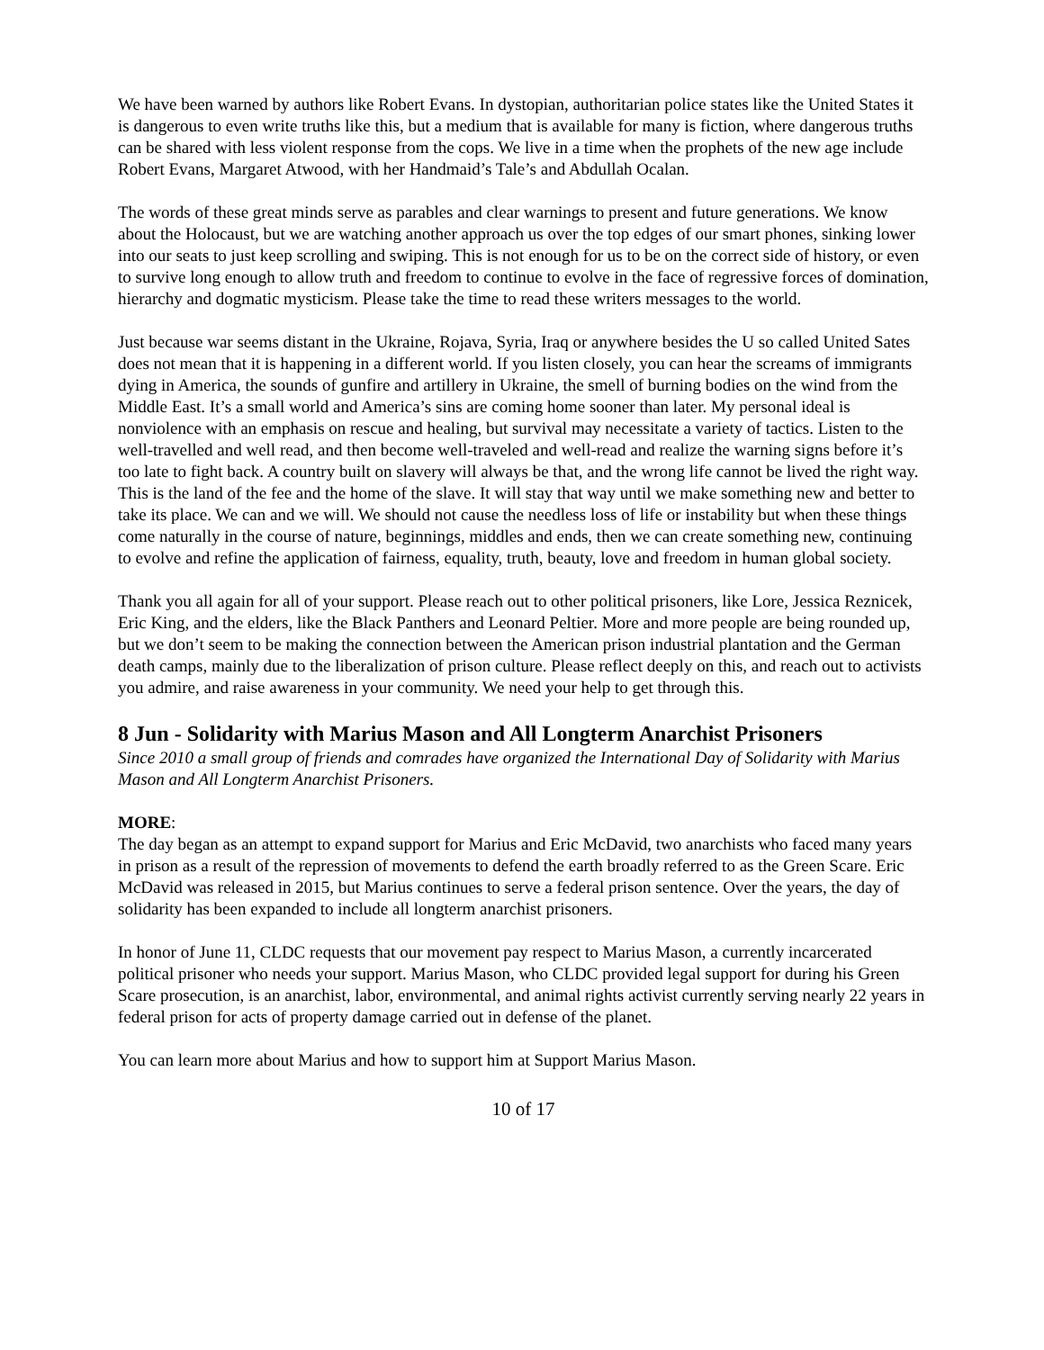We have been warned by authors like Robert Evans. In dystopian, authoritarian police states like the United States it is dangerous to even write truths like this, but a medium that is available for many is fiction, where dangerous truths can be shared with less violent response from the cops. We live in a time when the prophets of the new age include Robert Evans, Margaret Atwood, with her Handmaid’s Tale’s and Abdullah Ocalan.
The words of these great minds serve as parables and clear warnings to present and future generations. We know about the Holocaust, but we are watching another approach us over the top edges of our smart phones, sinking lower into our seats to just keep scrolling and swiping. This is not enough for us to be on the correct side of history, or even to survive long enough to allow truth and freedom to continue to evolve in the face of regressive forces of domination, hierarchy and dogmatic mysticism. Please take the time to read these writers messages to the world.
Just because war seems distant in the Ukraine, Rojava, Syria, Iraq or anywhere besides the U so called United Sates does not mean that it is happening in a different world. If you listen closely, you can hear the screams of immigrants dying in America, the sounds of gunfire and artillery in Ukraine, the smell of burning bodies on the wind from the Middle East. It’s a small world and America’s sins are coming home sooner than later. My personal ideal is nonviolence with an emphasis on rescue and healing, but survival may necessitate a variety of tactics. Listen to the well-travelled and well read, and then become well-traveled and well-read and realize the warning signs before it’s too late to fight back. A country built on slavery will always be that, and the wrong life cannot be lived the right way. This is the land of the fee and the home of the slave. It will stay that way until we make something new and better to take its place. We can and we will. We should not cause the needless loss of life or instability but when these things come naturally in the course of nature, beginnings, middles and ends, then we can create something new, continuing to evolve and refine the application of fairness, equality, truth, beauty, love and freedom in human global society.
Thank you all again for all of your support. Please reach out to other political prisoners, like Lore, Jessica Reznicek, Eric King, and the elders, like the Black Panthers and Leonard Peltier. More and more people are being rounded up, but we don’t seem to be making the connection between the American prison industrial plantation and the German death camps, mainly due to the liberalization of prison culture. Please reflect deeply on this, and reach out to activists you admire, and raise awareness in your community. We need your help to get through this.
8 Jun - Solidarity with Marius Mason and All Longterm Anarchist Prisoners
Since 2010 a small group of friends and comrades have organized the International Day of Solidarity with Marius Mason and All Longterm Anarchist Prisoners.
MORE:
The day began as an attempt to expand support for Marius and Eric McDavid, two anarchists who faced many years in prison as a result of the repression of movements to defend the earth broadly referred to as the Green Scare. Eric McDavid was released in 2015, but Marius continues to serve a federal prison sentence. Over the years, the day of solidarity has been expanded to include all longterm anarchist prisoners.
In honor of June 11, CLDC requests that our movement pay respect to Marius Mason, a currently incarcerated political prisoner who needs your support. Marius Mason, who CLDC provided legal support for during his Green Scare prosecution, is an anarchist, labor, environmental, and animal rights activist currently serving nearly 22 years in federal prison for acts of property damage carried out in defense of the planet.
You can learn more about Marius and how to support him at Support Marius Mason.
10 of 17